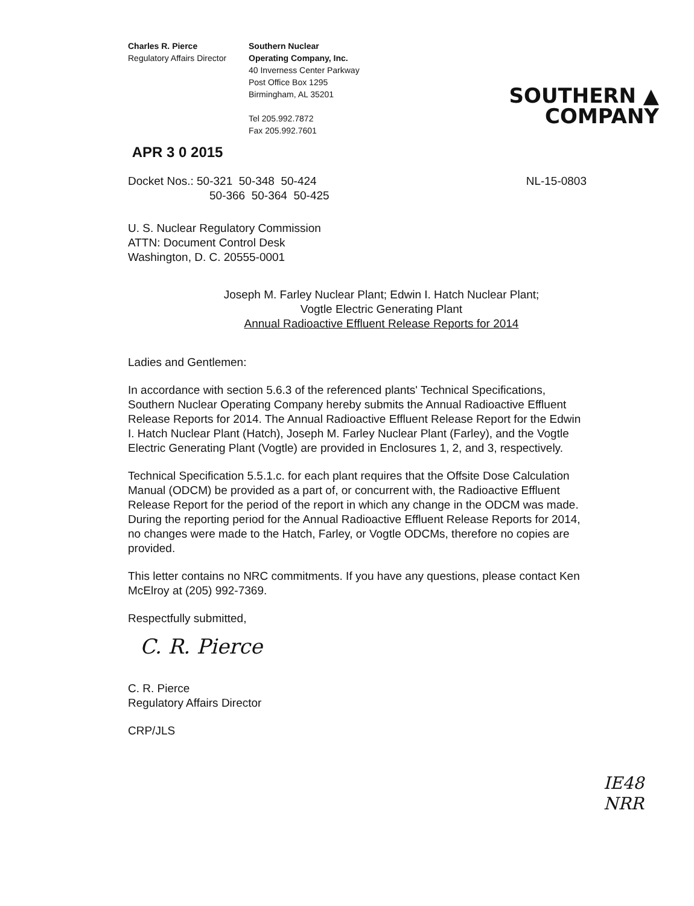Charles R. Pierce
Regulatory Affairs Director
Southern Nuclear
Operating Company, Inc.
40 Inverness Center Parkway
Post Office Box 1295
Birmingham, AL 35201
Tel 205.992.7872
Fax 205.992.7601
SOUTHERN ▲
COMPANY
APR 3 0 2015
Docket Nos.: 50-321 50-348 50-424
50-366 50-364 50-425
NL-15-0803
U. S. Nuclear Regulatory Commission
ATTN: Document Control Desk
Washington, D. C. 20555-0001
Joseph M. Farley Nuclear Plant; Edwin I. Hatch Nuclear Plant;
Vogtle Electric Generating Plant
Annual Radioactive Effluent Release Reports for 2014
Ladies and Gentlemen:
In accordance with section 5.6.3 of the referenced plants' Technical Specifications, Southern Nuclear Operating Company hereby submits the Annual Radioactive Effluent Release Reports for 2014. The Annual Radioactive Effluent Release Report for the Edwin I. Hatch Nuclear Plant (Hatch), Joseph M. Farley Nuclear Plant (Farley), and the Vogtle Electric Generating Plant (Vogtle) are provided in Enclosures 1, 2, and 3, respectively.
Technical Specification 5.5.1.c. for each plant requires that the Offsite Dose Calculation Manual (ODCM) be provided as a part of, or concurrent with, the Radioactive Effluent Release Report for the period of the report in which any change in the ODCM was made. During the reporting period for the Annual Radioactive Effluent Release Reports for 2014, no changes were made to the Hatch, Farley, or Vogtle ODCMs, therefore no copies are provided.
This letter contains no NRC commitments. If you have any questions, please contact Ken McElroy at (205) 992-7369.
Respectfully submitted,
C. R. Pierce
C. R. Pierce
Regulatory Affairs Director
CRP/JLS
IE48
NRR